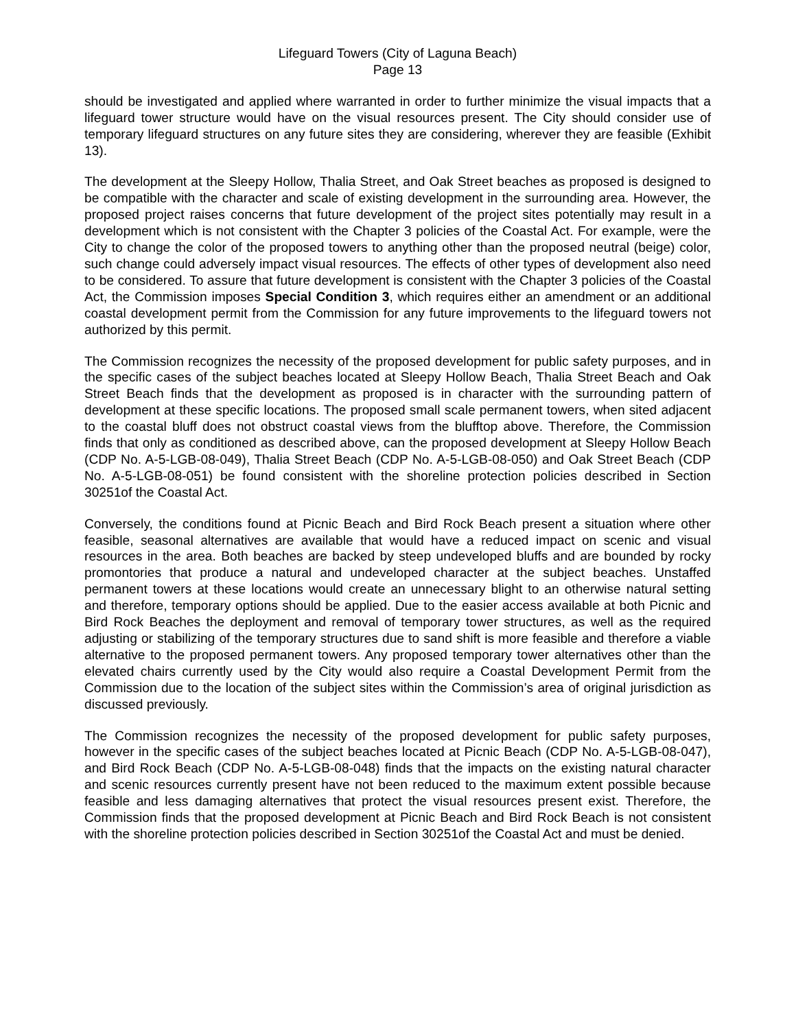Lifeguard Towers (City of Laguna Beach)
Page 13
should be investigated and applied where warranted in order to further minimize the visual impacts that a lifeguard tower structure would have on the visual resources present. The City should consider use of temporary lifeguard structures on any future sites they are considering, wherever they are feasible (Exhibit 13).
The development at the Sleepy Hollow, Thalia Street, and Oak Street beaches as proposed is designed to be compatible with the character and scale of existing development in the surrounding area. However, the proposed project raises concerns that future development of the project sites potentially may result in a development which is not consistent with the Chapter 3 policies of the Coastal Act. For example, were the City to change the color of the proposed towers to anything other than the proposed neutral (beige) color, such change could adversely impact visual resources. The effects of other types of development also need to be considered. To assure that future development is consistent with the Chapter 3 policies of the Coastal Act, the Commission imposes Special Condition 3, which requires either an amendment or an additional coastal development permit from the Commission for any future improvements to the lifeguard towers not authorized by this permit.
The Commission recognizes the necessity of the proposed development for public safety purposes, and in the specific cases of the subject beaches located at Sleepy Hollow Beach, Thalia Street Beach and Oak Street Beach finds that the development as proposed is in character with the surrounding pattern of development at these specific locations. The proposed small scale permanent towers, when sited adjacent to the coastal bluff does not obstruct coastal views from the blufftop above. Therefore, the Commission finds that only as conditioned as described above, can the proposed development at Sleepy Hollow Beach (CDP No. A-5-LGB-08-049), Thalia Street Beach (CDP No. A-5-LGB-08-050) and Oak Street Beach (CDP No. A-5-LGB-08-051) be found consistent with the shoreline protection policies described in Section 30251of the Coastal Act.
Conversely, the conditions found at Picnic Beach and Bird Rock Beach present a situation where other feasible, seasonal alternatives are available that would have a reduced impact on scenic and visual resources in the area. Both beaches are backed by steep undeveloped bluffs and are bounded by rocky promontories that produce a natural and undeveloped character at the subject beaches. Unstaffed permanent towers at these locations would create an unnecessary blight to an otherwise natural setting and therefore, temporary options should be applied. Due to the easier access available at both Picnic and Bird Rock Beaches the deployment and removal of temporary tower structures, as well as the required adjusting or stabilizing of the temporary structures due to sand shift is more feasible and therefore a viable alternative to the proposed permanent towers. Any proposed temporary tower alternatives other than the elevated chairs currently used by the City would also require a Coastal Development Permit from the Commission due to the location of the subject sites within the Commission’s area of original jurisdiction as discussed previously.
The Commission recognizes the necessity of the proposed development for public safety purposes, however in the specific cases of the subject beaches located at Picnic Beach (CDP No. A-5-LGB-08-047), and Bird Rock Beach (CDP No. A-5-LGB-08-048) finds that the impacts on the existing natural character and scenic resources currently present have not been reduced to the maximum extent possible because feasible and less damaging alternatives that protect the visual resources present exist. Therefore, the Commission finds that the proposed development at Picnic Beach and Bird Rock Beach is not consistent with the shoreline protection policies described in Section 30251of the Coastal Act and must be denied.